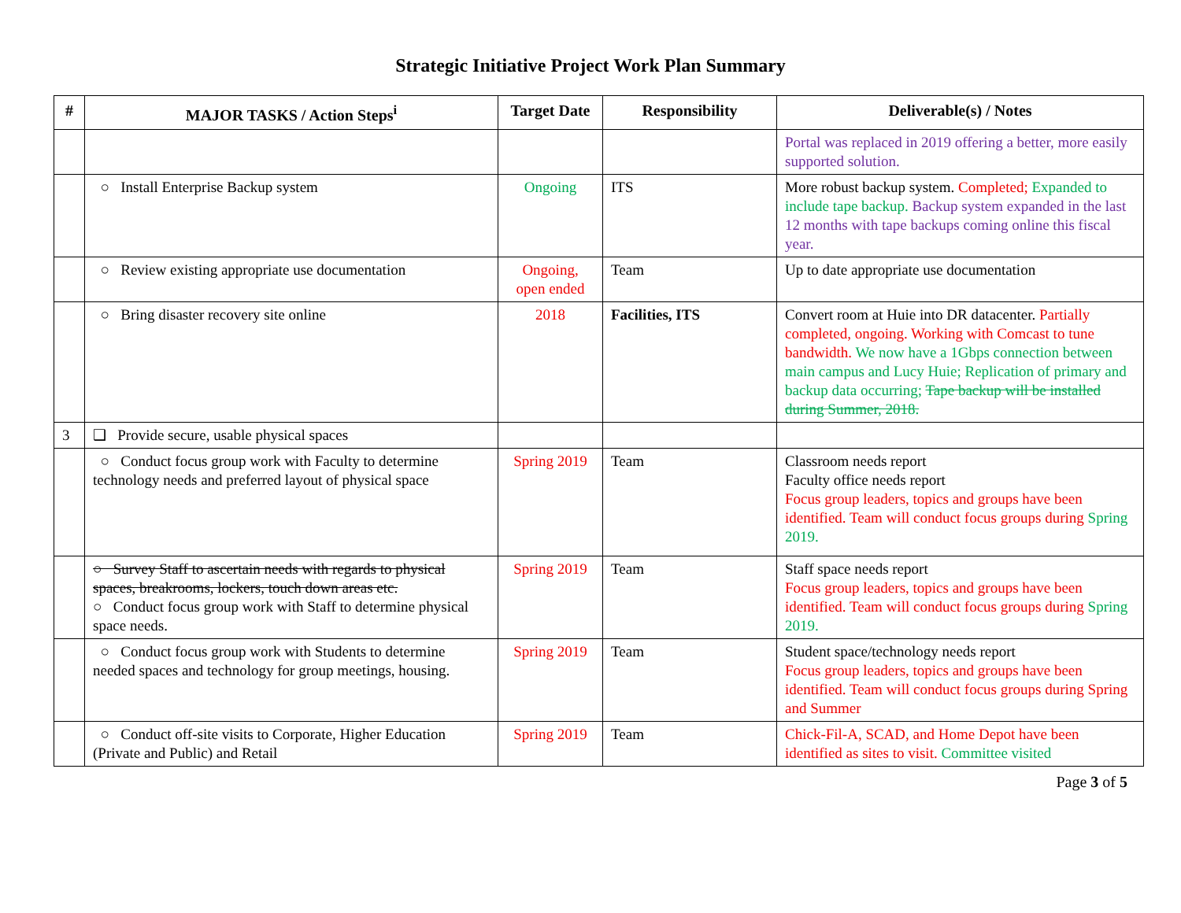Strategic Initiative Project Work Plan Summary
| # | MAJOR TASKS / Action Steps<sup>i</sup> | Target Date | Responsibility | Deliverable(s) / Notes |
| --- | --- | --- | --- | --- |
| | | | | Portal was replaced in 2019 offering a better, more easily supported solution. |
| | ○ Install Enterprise Backup system | Ongoing | ITS | More robust backup system. Completed; Expanded to include tape backup. Backup system expanded in the last 12 months with tape backups coming online this fiscal year. |
| | ○ Review existing appropriate use documentation | Ongoing, open ended | Team | Up to date appropriate use documentation |
| | ○ Bring disaster recovery site online | 2018 | Facilities, ITS | Convert room at Huie into DR datacenter. Partially completed, ongoing. Working with Comcast to tune bandwidth. We now have a 1Gbps connection between main campus and Lucy Huie; Replication of primary and backup data occurring; Tape backup will be installed during Summer, 2018. |
| 3 | ❑ Provide secure, usable physical spaces | | | |
| | ○ Conduct focus group work with Faculty to determine technology needs and preferred layout of physical space | Spring 2019 | Team | Classroom needs report Faculty office needs report Focus group leaders, topics and groups have been identified. Team will conduct focus groups during Spring 2019. |
| | ○ Survey Staff to ascertain needs with regards to physical spaces, breakrooms, lockers, touch down areas etc. ○ Conduct focus group work with Staff to determine physical space needs. | Spring 2019 | Team | Staff space needs report Focus group leaders, topics and groups have been identified. Team will conduct focus groups during Spring 2019. |
| | ○ Conduct focus group work with Students to determine needed spaces and technology for group meetings, housing. | Spring 2019 | Team | Student space/technology needs report Focus group leaders, topics and groups have been identified. Team will conduct focus groups during Spring and Summer |
| | ○ Conduct off-site visits to Corporate, Higher Education (Private and Public) and Retail | Spring 2019 | Team | Chick-Fil-A, SCAD, and Home Depot have been identified as sites to visit. Committee visited |
Page 3 of 5